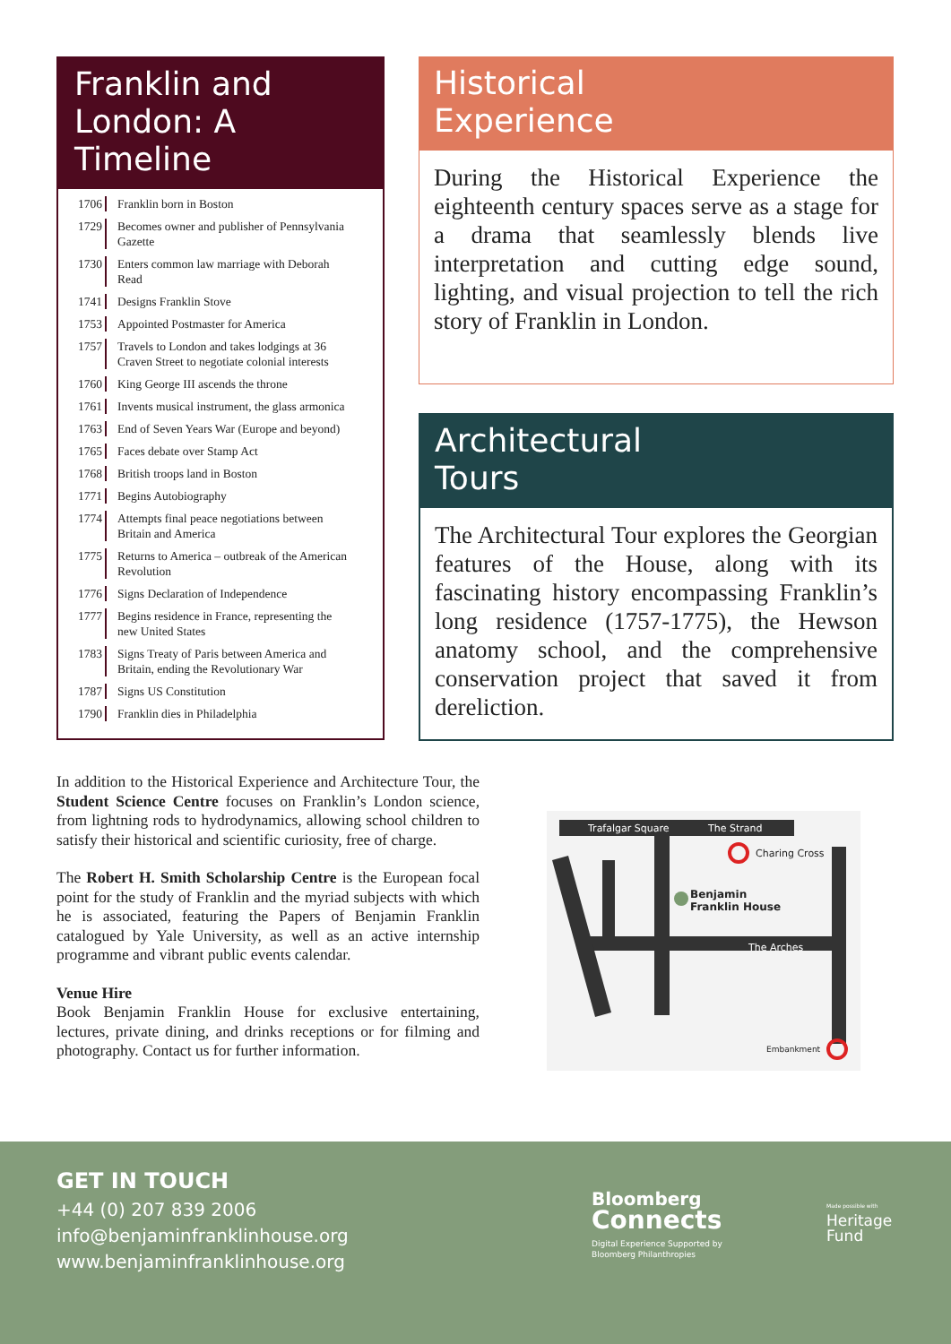Franklin and London: A Timeline
1706 Franklin born in Boston
1729 Becomes owner and publisher of Pennsylvania Gazette
1730 Enters common law marriage with Deborah Read
1741 Designs Franklin Stove
1753 Appointed Postmaster for America
1757 Travels to London and takes lodgings at 36 Craven Street to negotiate colonial interests
1760 King George III ascends the throne
1761 Invents musical instrument, the glass armonica
1763 End of Seven Years War (Europe and beyond)
1765 Faces debate over Stamp Act
1768 British troops land in Boston
1771 Begins Autobiography
1774 Attempts final peace negotiations between Britain and America
1775 Returns to America – outbreak of the American Revolution
1776 Signs Declaration of Independence
1777 Begins residence in France, representing the new United States
1783 Signs Treaty of Paris between America and Britain, ending the Revolutionary War
1787 Signs US Constitution
1790 Franklin dies in Philadelphia
Historical
Experience
During the Historical Experience the eighteenth century spaces serve as a stage for a drama that seamlessly blends live interpretation and cutting edge sound, lighting, and visual projection to tell the rich story of Franklin in London.
Architectural
Tours
The Architectural Tour explores the Georgian features of the House, along with its fascinating history encompassing Franklin’s long residence (1757-1775), the Hewson anatomy school, and the comprehensive conservation project that saved it from dereliction.
In addition to the Historical Experience and Architecture Tour, the Student Science Centre focuses on Franklin’s London science, from lightning rods to hydrodynamics, allowing school children to satisfy their historical and scientific curiosity, free of charge.
The Robert H. Smith Scholarship Centre is the European focal point for the study of Franklin and the myriad subjects with which he is associated, featuring the Papers of Benjamin Franklin catalogued by Yale University, as well as an active internship programme and vibrant public events calendar.
Venue Hire
Book Benjamin Franklin House for exclusive entertaining, lectures, private dining, and drinks receptions or for filming and photography. Contact us for further information.
Trafalgar Square The Strand
Charing Cross
Benjamin
Franklin House
The Arches
Embankment
GET IN TOUCH
+44 (0) 207 839 2006
info@benjaminfranklinhouse.org
www.benjaminfranklinhouse.org
Bloomberg
Connects
Digital Experience Supported by
Bloomberg Philanthropies
Made possible with
Heritage
Fund